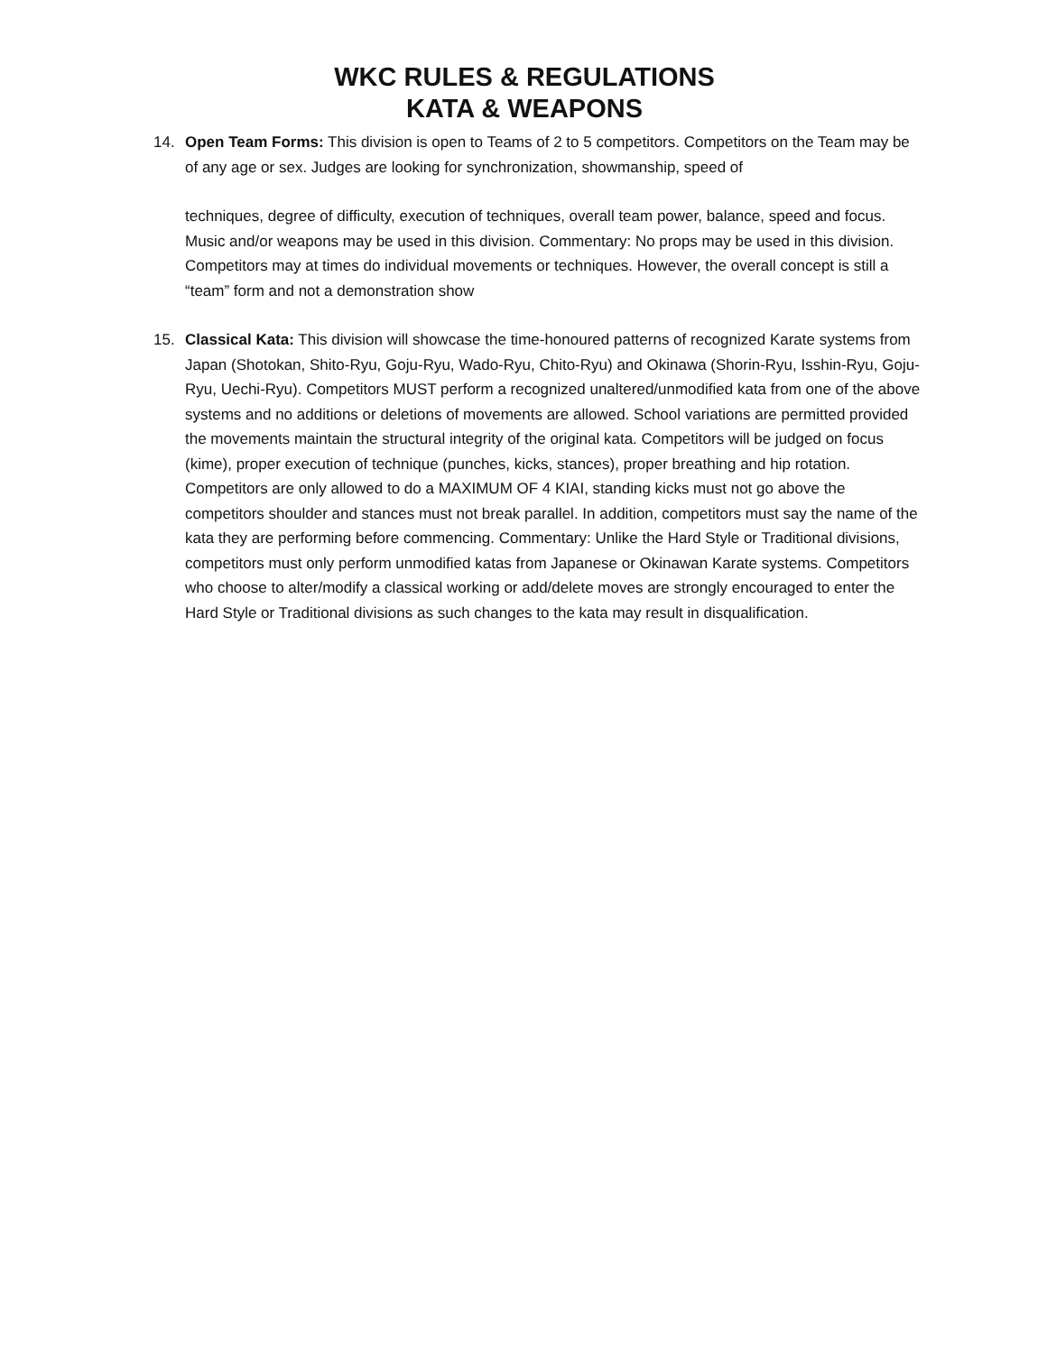WKC RULES & REGULATIONS
KATA & WEAPONS
14. Open Team Forms: This division is open to Teams of 2 to 5 competitors. Competitors on the Team may be of any age or sex. Judges are looking for synchronization, showmanship, speed of
techniques, degree of difficulty, execution of techniques, overall team power, balance, speed and focus. Music and/or weapons may be used in this division. Commentary: No props may be used in this division. Competitors may at times do individual movements or techniques. However, the overall concept is still a “team” form and not a demonstration show
15. Classical Kata: This division will showcase the time-honoured patterns of recognized Karate systems from Japan (Shotokan, Shito-Ryu, Goju-Ryu, Wado-Ryu, Chito-Ryu) and Okinawa (Shorin-Ryu, Isshin-Ryu, Goju-Ryu, Uechi-Ryu). Competitors MUST perform a recognized unaltered/unmodified kata from one of the above systems and no additions or deletions of movements are allowed. School variations are permitted provided the movements maintain the structural integrity of the original kata. Competitors will be judged on focus (kime), proper execution of technique (punches, kicks, stances), proper breathing and hip rotation. Competitors are only allowed to do a MAXIMUM OF 4 KIAI, standing kicks must not go above the competitors shoulder and stances must not break parallel. In addition, competitors must say the name of the kata they are performing before commencing. Commentary: Unlike the Hard Style or Traditional divisions, competitors must only perform unmodified katas from Japanese or Okinawan Karate systems. Competitors who choose to alter/modify a classical working or add/delete moves are strongly encouraged to enter the Hard Style or Traditional divisions as such changes to the kata may result in disqualification.